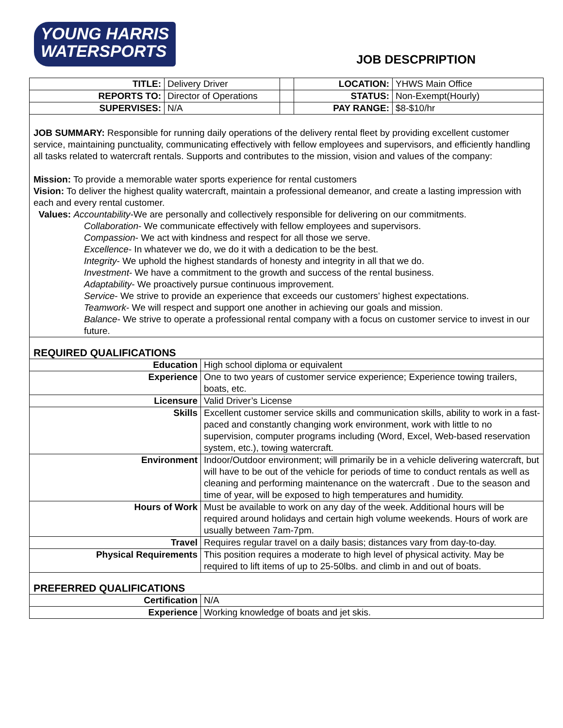YOUNG HARRIS
WATERSPORTS
JOB DESCPRIPTION
| TITLE: | Delivery Driver | | LOCATION: | YHWS Main Office |
| REPORTS TO: | Director of Operations | | STATUS: | Non-Exempt(Hourly) |
| SUPERVISES: | N/A | | PAY RANGE: | $8-$10/hr |
JOB SUMMARY: Responsible for running daily operations of the delivery rental fleet by providing excellent customer service, maintaining punctuality, communicating effectively with fellow employees and supervisors, and efficiently handling all tasks related to watercraft rentals. Supports and contributes to the mission, vision and values of the company:
Mission: To provide a memorable water sports experience for rental customers
Vision: To deliver the highest quality watercraft, maintain a professional demeanor, and create a lasting impression with each and every rental customer.
Values: Accountability-We are personally and collectively responsible for delivering on our commitments.
Collaboration- We communicate effectively with fellow employees and supervisors.
Compassion- We act with kindness and respect for all those we serve.
Excellence- In whatever we do, we do it with a dedication to be the best.
Integrity- We uphold the highest standards of honesty and integrity in all that we do.
Investment- We have a commitment to the growth and success of the rental business.
Adaptability- We proactively pursue continuous improvement.
Service- We strive to provide an experience that exceeds our customers’ highest expectations.
Teamwork- We will respect and support one another in achieving our goals and mission.
Balance- We strive to operate a professional rental company with a focus on customer service to invest in our future.
REQUIRED QUALIFICATIONS
| Education | High school diploma or equivalent |
| Experience | One to two years of customer service experience; Experience towing trailers, boats, etc. |
| Licensure | Valid Driver’s License |
| Skills | Excellent customer service skills and communication skills, ability to work in a fast-paced and constantly changing work environment, work with little to no supervision, computer programs including (Word, Excel, Web-based reservation system, etc.), towing watercraft. |
| Environment | Indoor/Outdoor environment; will primarily be in a vehicle delivering watercraft, but will have to be out of the vehicle for periods of time to conduct rentals as well as cleaning and performing maintenance on the watercraft . Due to the season and time of year, will be exposed to high temperatures and humidity. |
| Hours of Work | Must be available to work on any day of the week. Additional hours will be required around holidays and certain high volume weekends. Hours of work are usually between 7am-7pm. |
| Travel | Requires regular travel on a daily basis; distances vary from day-to-day. |
| Physical Requirements | This position requires a moderate to high level of physical activity. May be required to lift items of up to 25-50lbs. and climb in and out of boats. |
PREFERRED QUALIFICATIONS
| Certification | N/A |
| Experience | Working knowledge of boats and jet skis. |